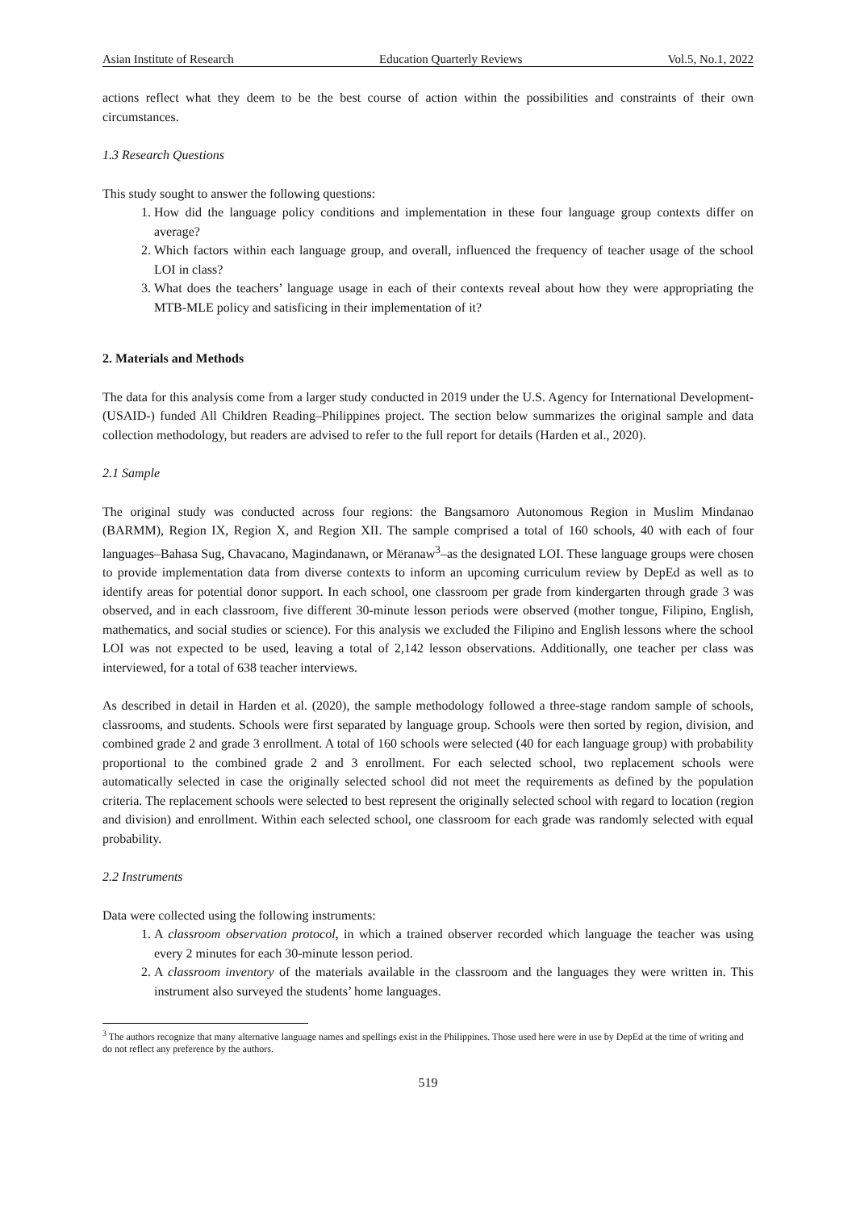Asian Institute of Research Education Quarterly Reviews Vol.5, No.1, 2022
actions reflect what they deem to be the best course of action within the possibilities and constraints of their own circumstances.
1.3 Research Questions
This study sought to answer the following questions:
1. How did the language policy conditions and implementation in these four language group contexts differ on average?
2. Which factors within each language group, and overall, influenced the frequency of teacher usage of the school LOI in class?
3. What does the teachers’ language usage in each of their contexts reveal about how they were appropriating the MTB-MLE policy and satisficing in their implementation of it?
2. Materials and Methods
The data for this analysis come from a larger study conducted in 2019 under the U.S. Agency for International Development- (USAID-) funded All Children Reading–Philippines project. The section below summarizes the original sample and data collection methodology, but readers are advised to refer to the full report for details (Harden et al., 2020).
2.1 Sample
The original study was conducted across four regions: the Bangsamoro Autonomous Region in Muslim Mindanao (BARMM), Region IX, Region X, and Region XII. The sample comprised a total of 160 schools, 40 with each of four languages–Bahasa Sug, Chavacano, Magindanawn, or Mëranaw<sup>3</sup>–as the designated LOI. These language groups were chosen to provide implementation data from diverse contexts to inform an upcoming curriculum review by DepEd as well as to identify areas for potential donor support. In each school, one classroom per grade from kindergarten through grade 3 was observed, and in each classroom, five different 30-minute lesson periods were observed (mother tongue, Filipino, English, mathematics, and social studies or science). For this analysis we excluded the Filipino and English lessons where the school LOI was not expected to be used, leaving a total of 2,142 lesson observations. Additionally, one teacher per class was interviewed, for a total of 638 teacher interviews.
As described in detail in Harden et al. (2020), the sample methodology followed a three-stage random sample of schools, classrooms, and students. Schools were first separated by language group. Schools were then sorted by region, division, and combined grade 2 and grade 3 enrollment. A total of 160 schools were selected (40 for each language group) with probability proportional to the combined grade 2 and 3 enrollment. For each selected school, two replacement schools were automatically selected in case the originally selected school did not meet the requirements as defined by the population criteria. The replacement schools were selected to best represent the originally selected school with regard to location (region and division) and enrollment. Within each selected school, one classroom for each grade was randomly selected with equal probability.
2.2 Instruments
Data were collected using the following instruments:
1. A classroom observation protocol, in which a trained observer recorded which language the teacher was using every 2 minutes for each 30-minute lesson period.
2. A classroom inventory of the materials available in the classroom and the languages they were written in. This instrument also surveyed the students’ home languages.
<sup>3</sup> The authors recognize that many alternative language names and spellings exist in the Philippines. Those used here were in use by DepEd at the time of writing and do not reflect any preference by the authors.
519